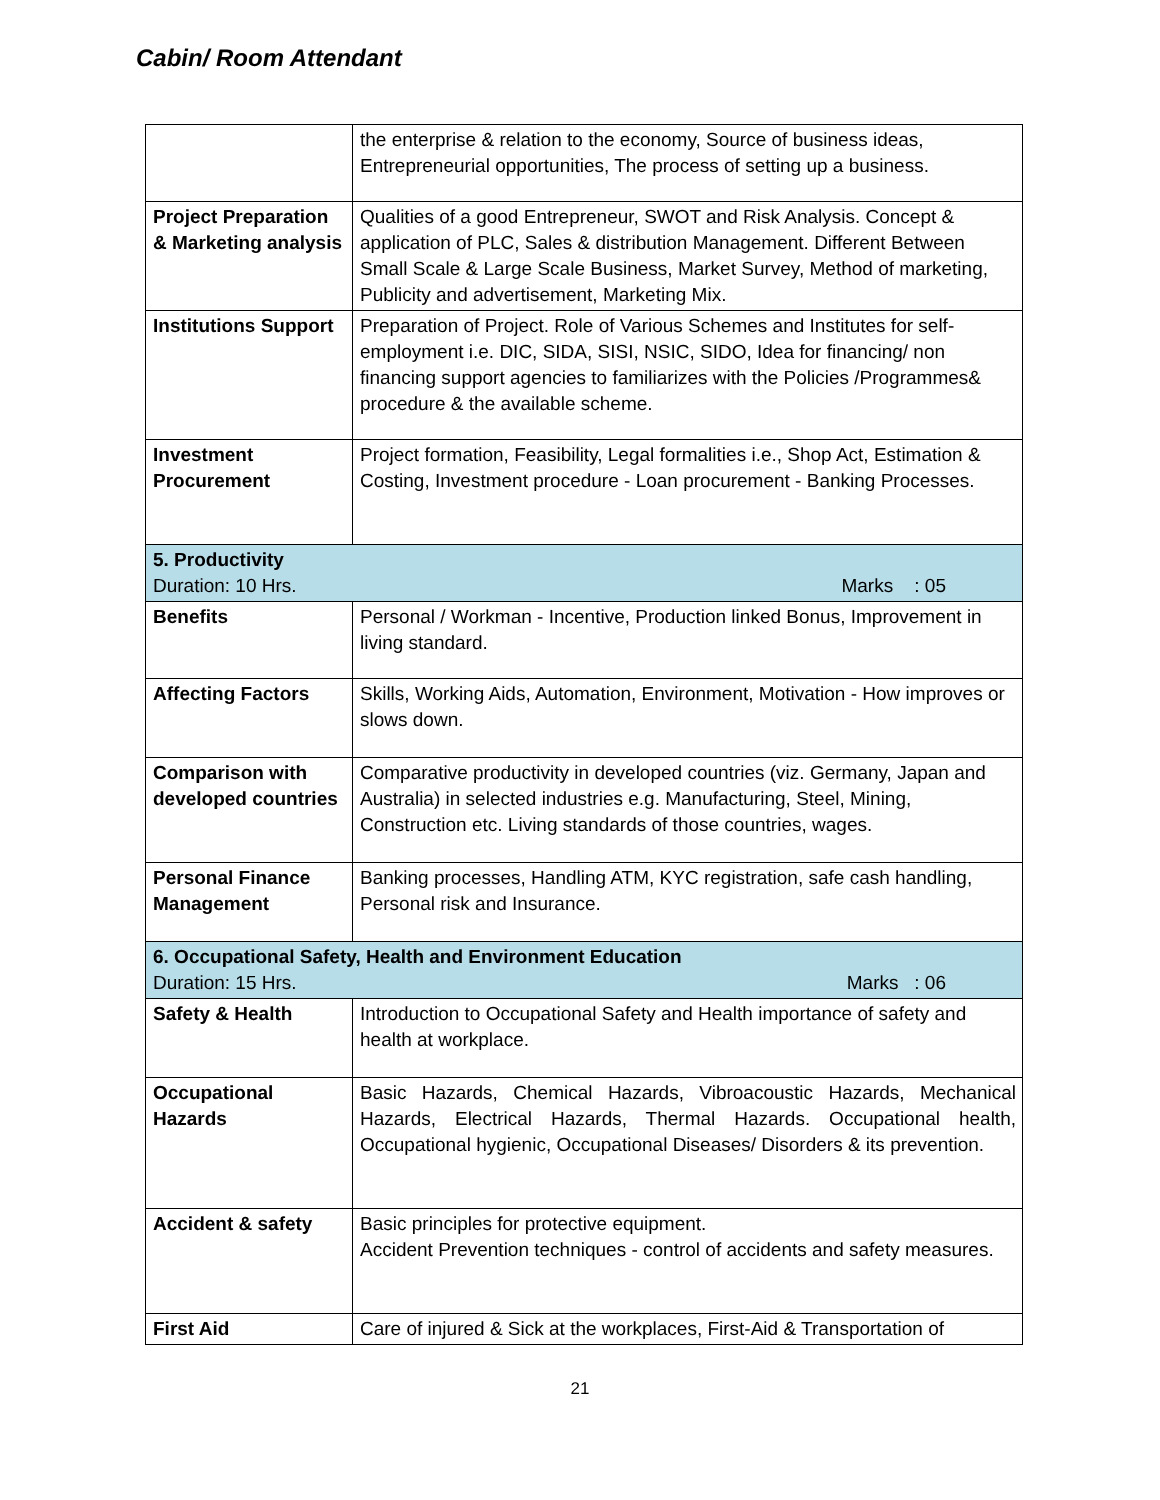Cabin/ Room Attendant
| | the enterprise & relation to the economy, Source of business ideas, Entrepreneurial opportunities, The process of setting up a business. |
| Project Preparation & Marketing analysis | Qualities of a good Entrepreneur, SWOT and Risk Analysis. Concept & application of PLC, Sales & distribution Management. Different Between Small Scale & Large Scale Business, Market Survey, Method of marketing, Publicity and advertisement, Marketing Mix. |
| Institutions Support | Preparation of Project. Role of Various Schemes and Institutes for self-employment i.e. DIC, SIDA, SISI, NSIC, SIDO, Idea for financing/ non financing support agencies to familiarizes with the Policies /Programmes& procedure & the available scheme. |
| Investment Procurement | Project formation, Feasibility, Legal formalities i.e., Shop Act, Estimation & Costing, Investment procedure - Loan procurement - Banking Processes. |
| 5. Productivity Duration: 10 Hrs. Marks : 05 | |
| Benefits | Personal / Workman - Incentive, Production linked Bonus, Improvement in living standard. |
| Affecting Factors | Skills, Working Aids, Automation, Environment, Motivation - How improves or slows down. |
| Comparison with developed countries | Comparative productivity in developed countries (viz. Germany, Japan and Australia) in selected industries e.g. Manufacturing, Steel, Mining, Construction etc. Living standards of those countries, wages. |
| Personal Finance Management | Banking processes, Handling ATM, KYC registration, safe cash handling, Personal risk and Insurance. |
| 6. Occupational Safety, Health and Environment Education Duration: 15 Hrs. Marks : 06 | |
| Safety & Health | Introduction to Occupational Safety and Health importance of safety and health at workplace. |
| Occupational Hazards | Basic Hazards, Chemical Hazards, Vibroacoustic Hazards, Mechanical Hazards, Electrical Hazards, Thermal Hazards. Occupational health, Occupational hygienic, Occupational Diseases/ Disorders & its prevention. |
| Accident & safety | Basic principles for protective equipment. Accident Prevention techniques - control of accidents and safety measures. |
| First Aid | Care of injured & Sick at the workplaces, First-Aid & Transportation of |
21